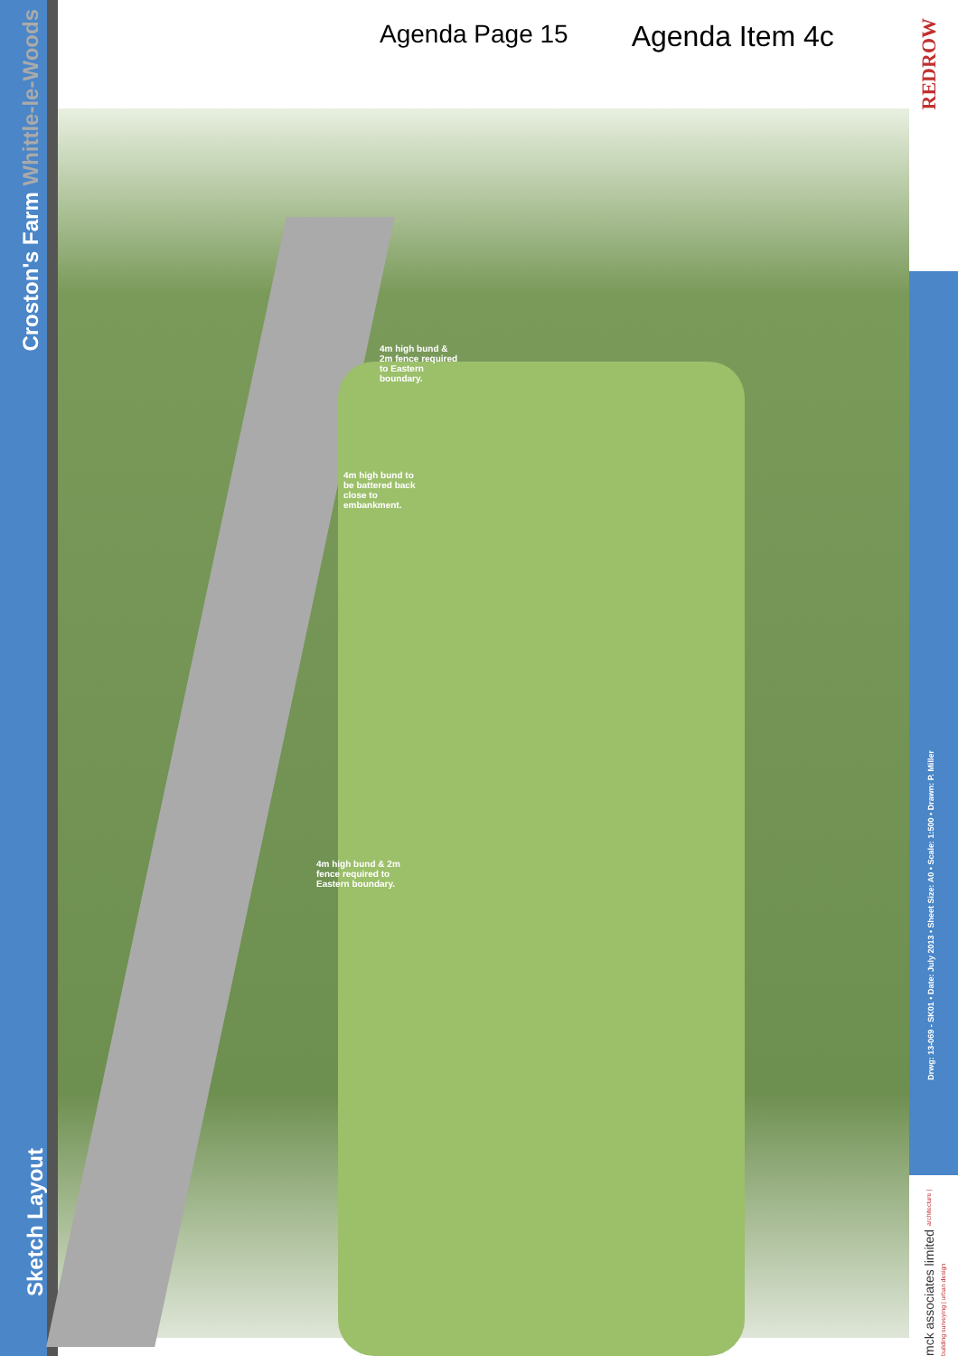Croston's Farm Whittle-le-Woods
Sketch Layout
Agenda Page 15 Agenda Item 4c
REDROW
4m high bund & 2m fence required to Eastern boundary.
4m high bund to be battered back close to embankment.
4m high bund & 2m fence required to Eastern boundary.
Drwg: 13-069 - SK01 • Date: July 2013 • Sheet Size: A0 • Scale: 1:500 • Drawn: P. Miller
mck associates limited architecture | building surveying | urban design